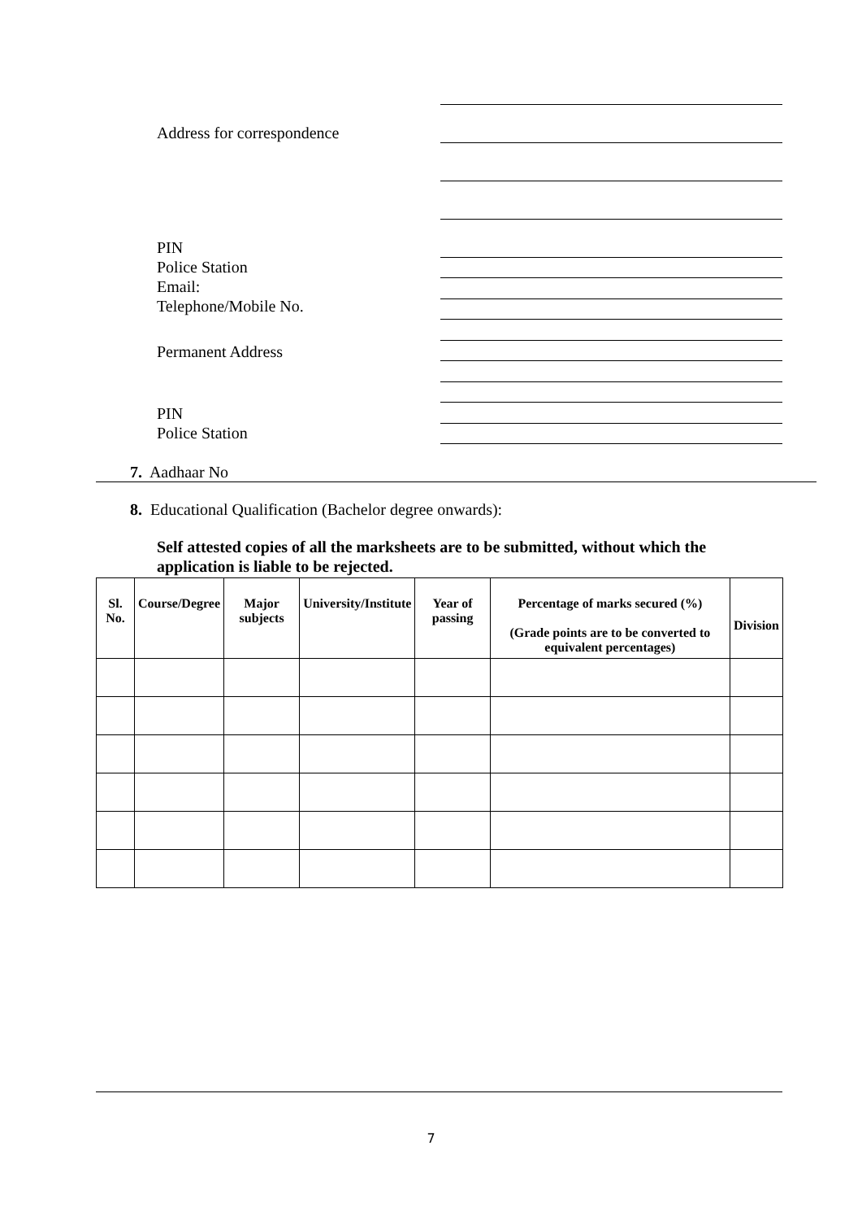Address for correspondence
PIN
Police Station
Email:
Telephone/Mobile No.
Permanent Address
PIN
Police Station
7. Aadhaar No
8. Educational Qualification (Bachelor degree onwards):
Self attested copies of all the marksheets are to be submitted, without which the application is liable to be rejected.
| Sl. No. | Course/Degree | Major subjects | University/Institute | Year of passing | Percentage of marks secured (%) (Grade points are to be converted to equivalent percentages) | Division |
| --- | --- | --- | --- | --- | --- | --- |
7